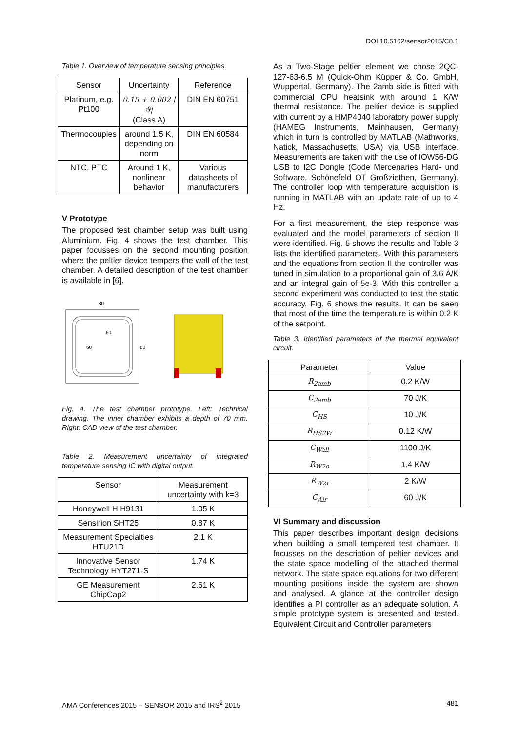DOI 10.5162/sensor2015/C8.1
Table 1. Overview of temperature sensing principles.
| Sensor | Uncertainty | Reference |
| --- | --- | --- |
| Platinum, e.g. Pt100 | 0.15 + 0.002 /ϑ/ (Class A) | DIN EN 60751 |
| Thermocouples | around 1.5 K, depending on norm | DIN EN 60584 |
| NTC, PTC | Around 1 K, nonlinear behavior | Various datasheets of manufacturers |
V Prototype
The proposed test chamber setup was built using Aluminium. Fig. 4 shows the test chamber. This paper focusses on the second mounting position where the peltier device tempers the wall of the test chamber. A detailed description of the test chamber is available in [6].
80
60
60
80
Fig. 4. The test chamber prototype. Left: Technical drawing. The inner chamber exhibits a depth of 70 mm. Right: CAD view of the test chamber.
Table 2. Measurement uncertainty of integrated temperature sensing IC with digital output.
| Sensor | Measurement uncertainty with k=3 |
| --- | --- |
| Honeywell HIH9131 | 1.05 K |
| Sensirion SHT25 | 0.87 K |
| Measurement Specialties HTU21D | 2.1 K |
| Innovative Sensor Technology HYT271-S | 1.74 K |
| GE Measurement ChipCap2 | 2.61 K |
As a Two-Stage peltier element we chose 2QC-127-63-6.5 M (Quick-Ohm Küpper & Co. GmbH, Wuppertal, Germany). The 2amb side is fitted with commercial CPU heatsink with around 1 K/W thermal resistance. The peltier device is supplied with current by a HMP4040 laboratory power supply (HAMEG Instruments, Mainhausen, Germany) which in turn is controlled by MATLAB (Mathworks, Natick, Massachusetts, USA) via USB interface. Measurements are taken with the use of IOW56-DG USB to I2C Dongle (Code Mercenaries Hard- und Software, Schönefeld OT Großziethen, Germany). The controller loop with temperature acquisition is running in MATLAB with an update rate of up to 4 Hz.
For a first measurement, the step response was evaluated and the model parameters of section II were identified. Fig. 5 shows the results and Table 3 lists the identified parameters. With this parameters and the equations from section II the controller was tuned in simulation to a proportional gain of 3.6 A/K and an integral gain of 5e-3. With this controller a second experiment was conducted to test the static accuracy. Fig. 6 shows the results. It can be seen that most of the time the temperature is within 0.2 K of the setpoint.
Table 3. Identified parameters of the thermal equivalent circuit.
| Parameter | Value |
| --- | --- |
| R<sub>2amb</sub> | 0.2 K/W |
| C<sub>2amb</sub> | 70 J/K |
| C<sub>HS</sub> | 10 J/K |
| R<sub>HS2W</sub> | 0.12 K/W |
| C<sub>Wall</sub> | 1100 J/K |
| R<sub>W2o</sub> | 1.4 K/W |
| R<sub>W2i</sub> | 2 K/W |
| C<sub>Air</sub> | 60 J/K |
VI Summary and discussion
This paper describes important design decisions when building a small tempered test chamber. It focusses on the description of peltier devices and the state space modelling of the attached thermal network. The state space equations for two different mounting positions inside the system are shown and analysed. A glance at the controller design identifies a PI controller as an adequate solution. A simple prototype system is presented and tested. Equivalent Circuit and Controller parameters
AMA Conferences 2015 – SENSOR 2015 and IRS<sup>2</sup> 2015 481